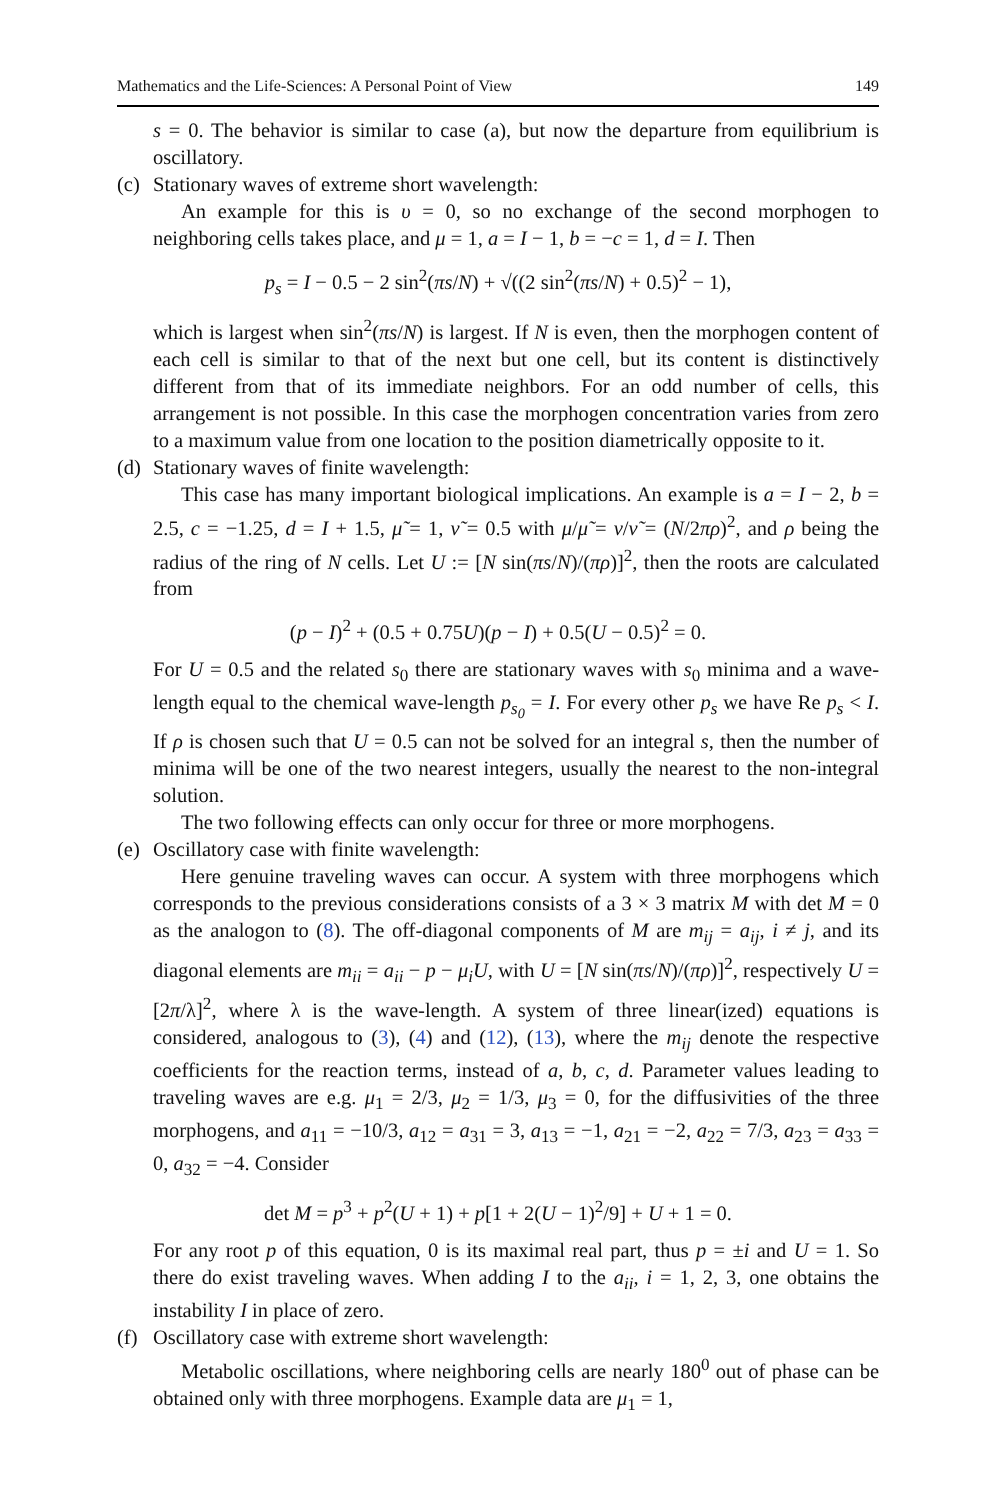Mathematics and the Life-Sciences: A Personal Point of View 149
s = 0. The behavior is similar to case (a), but now the departure from equilibrium is oscillatory.
(c) Stationary waves of extreme short wavelength:
An example for this is υ = 0, so no exchange of the second morphogen to neighboring cells takes place, and μ = 1, a = I − 1, b = −c = 1, d = I. Then
p<sub>s</sub> = I − 0.5 − 2 sin<sup>2</sup>(πs/N) + √((2 sin<sup>2</sup>(πs/N) + 0.5)<sup>2</sup> − 1),
which is largest when sin<sup>2</sup>(πs/N) is largest. If N is even, then the morphogen content of each cell is similar to that of the next but one cell, but its content is distinctively different from that of its immediate neighbors. For an odd number of cells, this arrangement is not possible. In this case the morphogen concentration varies from zero to a maximum value from one location to the position diametrically opposite to it.
(d) Stationary waves of finite wavelength:
This case has many important biological implications. An example is a = I − 2, b = 2.5, c = −1.25, d = I + 1.5, μ̃ = 1, ν̃ = 0.5 with μ/μ̃ = ν/ν̃ = (N/2πρ)<sup>2</sup>, and ρ being the radius of the ring of N cells. Let U := [N sin(πs/N)/(πρ)]<sup>2</sup>, then the roots are calculated from
(p − I)<sup>2</sup> + (0.5 + 0.75U)(p − I) + 0.5(U − 0.5)<sup>2</sup> = 0.
For U = 0.5 and the related s<sub>0</sub> there are stationary waves with s<sub>0</sub> minima and a wave-length equal to the chemical wave-length p<sub>s<sub>0</sub></sub> = I. For every other p<sub>s</sub> we have Re p<sub>s</sub> < I. If ρ is chosen such that U = 0.5 can not be solved for an integral s, then the number of minima will be one of the two nearest integers, usually the nearest to the non-integral solution.
The two following effects can only occur for three or more morphogens.
(e) Oscillatory case with finite wavelength:
Here genuine traveling waves can occur. A system with three morphogens which corresponds to the previous considerations consists of a 3 × 3 matrix M with det M = 0 as the analogon to (8). The off-diagonal components of M are m<sub>ij</sub> = a<sub>ij</sub>, i ≠ j, and its diagonal elements are m<sub>ii</sub> = a<sub>ii</sub> − p − μ<sub>i</sub>U, with U = [N sin(πs/N)/(πρ)]<sup>2</sup>, respectively U = [2π/λ]<sup>2</sup>, where λ is the wave-length. A system of three linear(ized) equations is considered, analogous to (3), (4) and (12), (13), where the m<sub>ij</sub> denote the respective coefficients for the reaction terms, instead of a, b, c, d. Parameter values leading to traveling waves are e.g. μ<sub>1</sub> = 2/3, μ<sub>2</sub> = 1/3, μ<sub>3</sub> = 0, for the diffusivities of the three morphogens, and a<sub>11</sub> = −10/3, a<sub>12</sub> = a<sub>31</sub> = 3, a<sub>13</sub> = −1, a<sub>21</sub> = −2, a<sub>22</sub> = 7/3, a<sub>23</sub> = a<sub>33</sub> = 0, a<sub>32</sub> = −4. Consider
det M = p<sup>3</sup> + p<sup>2</sup>(U + 1) + p[1 + 2(U − 1)<sup>2</sup>/9] + U + 1 = 0.
For any root p of this equation, 0 is its maximal real part, thus p = ±i and U = 1. So there do exist traveling waves. When adding I to the a<sub>ii</sub>, i = 1, 2, 3, one obtains the instability I in place of zero.
(f) Oscillatory case with extreme short wavelength:
Metabolic oscillations, where neighboring cells are nearly 180<sup>0</sup> out of phase can be obtained only with three morphogens. Example data are μ<sub>1</sub> = 1,